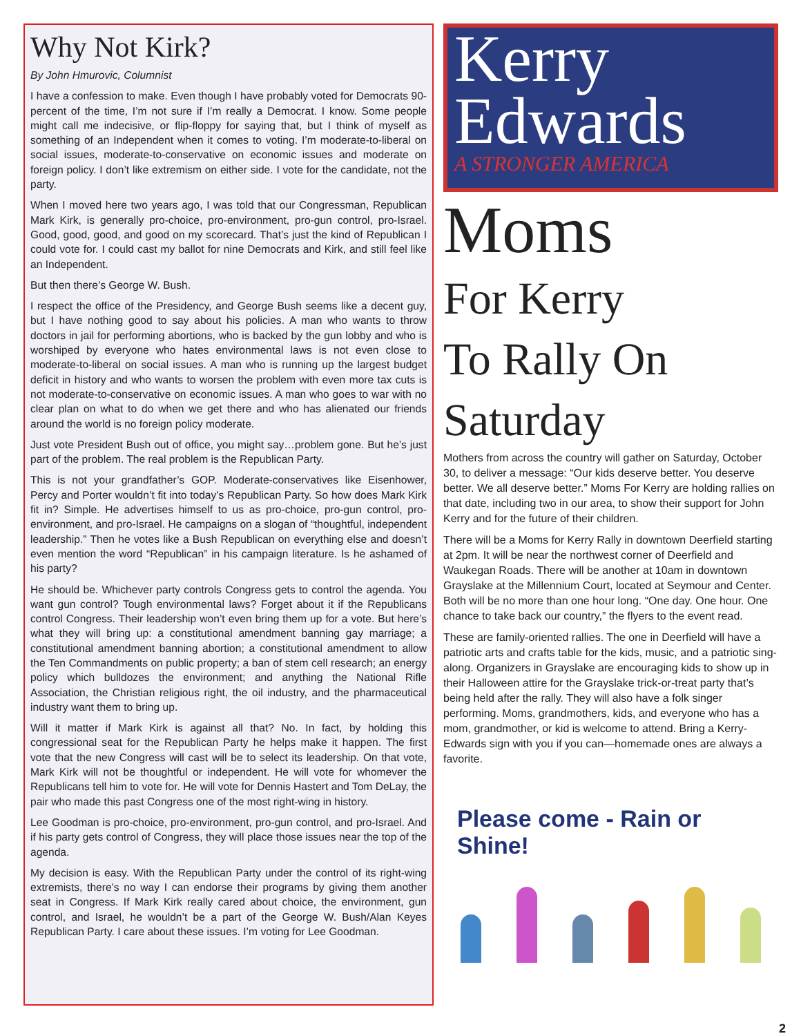Why Not Kirk?
By John Hmurovic, Columnist
I have a confession to make. Even though I have probably voted for Democrats 90-percent of the time, I’m not sure if I’m really a Democrat. I know. Some people might call me indecisive, or flip-floppy for saying that, but I think of myself as something of an Independent when it comes to voting. I’m moderate-to-liberal on social issues, moderate-to-conservative on economic issues and moderate on foreign policy. I don’t like extremism on either side. I vote for the candidate, not the party.
When I moved here two years ago, I was told that our Congressman, Republican Mark Kirk, is generally pro-choice, pro-environment, pro-gun control, pro-Israel. Good, good, good, and good on my scorecard. That’s just the kind of Republican I could vote for. I could cast my ballot for nine Democrats and Kirk, and still feel like an Independent.
But then there’s George W. Bush.
I respect the office of the Presidency, and George Bush seems like a decent guy, but I have nothing good to say about his policies. A man who wants to throw doctors in jail for performing abortions, who is backed by the gun lobby and who is worshiped by everyone who hates environmental laws is not even close to moderate-to-liberal on social issues. A man who is running up the largest budget deficit in history and who wants to worsen the problem with even more tax cuts is not moderate-to-conservative on economic issues. A man who goes to war with no clear plan on what to do when we get there and who has alienated our friends around the world is no foreign policy moderate.
Just vote President Bush out of office, you might say…problem gone. But he’s just part of the problem. The real problem is the Republican Party.
This is not your grandfather’s GOP. Moderate-conservatives like Eisenhower, Percy and Porter wouldn’t fit into today’s Republican Party. So how does Mark Kirk fit in? Simple. He advertises himself to us as pro-choice, pro-gun control, pro-environment, and pro-Israel. He campaigns on a slogan of “thoughtful, independent leadership.” Then he votes like a Bush Republican on everything else and doesn’t even mention the word “Republican” in his campaign literature. Is he ashamed of his party?
He should be. Whichever party controls Congress gets to control the agenda. You want gun control? Tough environmental laws? Forget about it if the Republicans control Congress. Their leadership won’t even bring them up for a vote. But here’s what they will bring up: a constitutional amendment banning gay marriage; a constitutional amendment banning abortion; a constitutional amendment to allow the Ten Commandments on public property; a ban of stem cell research; an energy policy which bulldozes the environment; and anything the National Rifle Association, the Christian religious right, the oil industry, and the pharmaceutical industry want them to bring up.
Will it matter if Mark Kirk is against all that? No. In fact, by holding this congressional seat for the Republican Party he helps make it happen. The first vote that the new Congress will cast will be to select its leadership. On that vote, Mark Kirk will not be thoughtful or independent. He will vote for whomever the Republicans tell him to vote for. He will vote for Dennis Hastert and Tom DeLay, the pair who made this past Congress one of the most right-wing in history.
Lee Goodman is pro-choice, pro-environment, pro-gun control, and pro-Israel. And if his party gets control of Congress, they will place those issues near the top of the agenda.
My decision is easy. With the Republican Party under the control of its right-wing extremists, there’s no way I can endorse their programs by giving them another seat in Congress. If Mark Kirk really cared about choice, the environment, gun control, and Israel, he wouldn’t be a part of the George W. Bush/Alan Keyes Republican Party. I care about these issues. I’m voting for Lee Goodman.
Kerry
Edwards
A STRONGER AMERICA
Moms
For Kerry
To Rally On
Saturday
Mothers from across the country will gather on Saturday, October 30, to deliver a message: “Our kids deserve better. You deserve better. We all deserve better.” Moms For Kerry are holding rallies on that date, including two in our area, to show their support for John Kerry and for the future of their children.
There will be a Moms for Kerry Rally in downtown Deerfield starting at 2pm. It will be near the northwest corner of Deerfield and Waukegan Roads. There will be another at 10am in downtown Grayslake at the Millennium Court, located at Seymour and Center. Both will be no more than one hour long. “One day. One hour. One chance to take back our country,” the flyers to the event read.
These are family-oriented rallies. The one in Deerfield will have a patriotic arts and crafts table for the kids, music, and a patriotic sing-along. Organizers in Grayslake are encouraging kids to show up in their Halloween attire for the Grayslake trick-or-treat party that’s being held after the rally. They will also have a folk singer performing. Moms, grandmothers, kids, and everyone who has a mom, grandmother, or kid is welcome to attend. Bring a Kerry-Edwards sign with you if you can—homemade ones are always a favorite.
Please come - Rain or Shine!
2